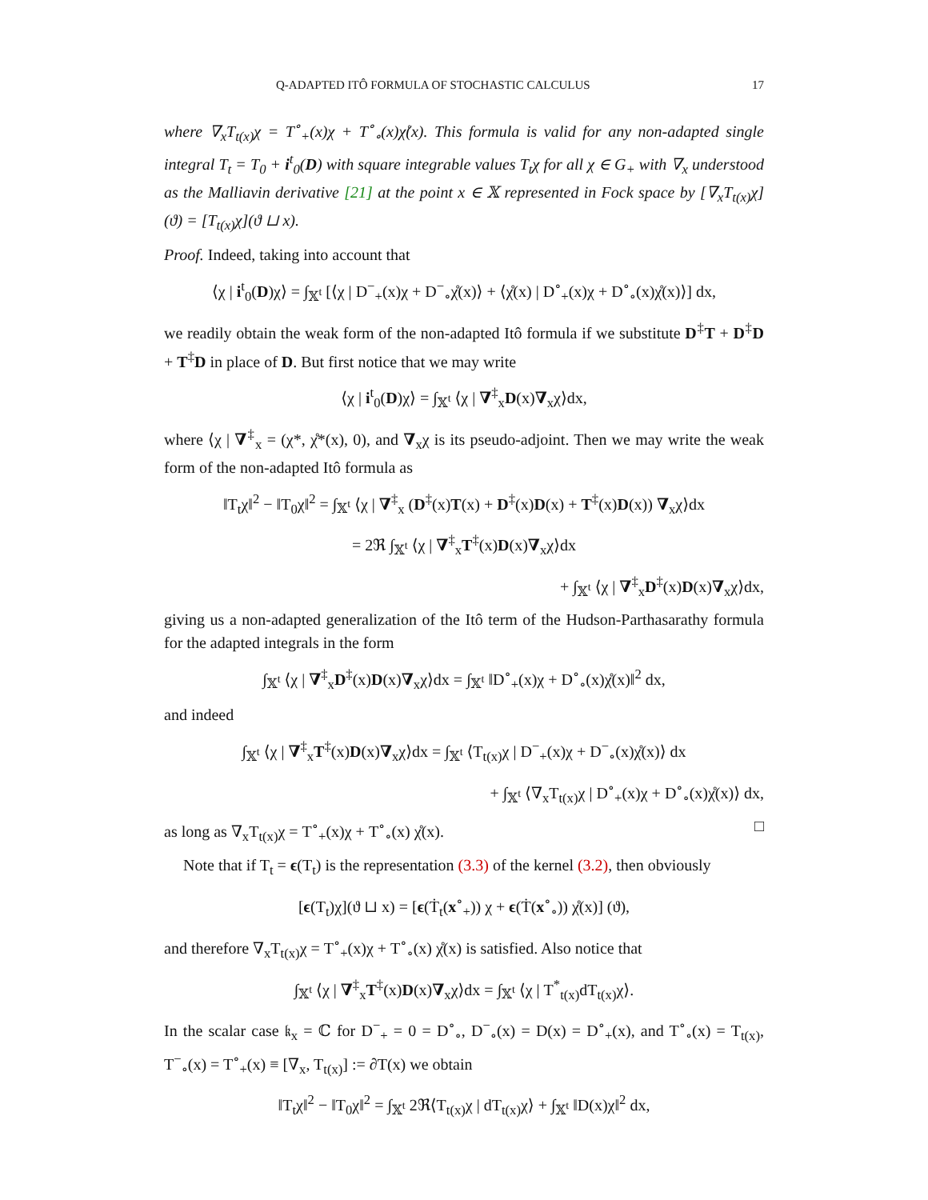Q-ADAPTED ITÔ FORMULA OF STOCHASTIC CALCULUS 17
where ∇<sub>x</sub>T<sub>t(x)</sub>χ = T<sup>∘</sup><sub>+</sub>(x)χ + T<sup>∘</sup><sub>∘</sub>(x)χ̊(x). This formula is valid for any non-adapted single integral T<sub>t</sub> = T<sub>0</sub> + i<sup>t</sup><sub>0</sub>(D) with square integrable values T<sub>t</sub>χ for all χ ∈ G<sub>+</sub> with ∇<sub>x</sub> understood as the Malliavin derivative [21] at the point x ∈ 𝕏 represented in Fock space by [∇<sub>x</sub>T<sub>t(x)</sub>χ](ϑ) = [T<sub>t(x)</sub>χ](ϑ ⊔ x).
Proof. Indeed, taking into account that
⟨χ | i<sup>t</sup><sub>0</sub>(D)χ⟩ = ∫<sub>𝕏<sup>t</sup></sub> [⟨χ | D<sup>−</sup><sub>+</sub>(x)χ + D<sup>−</sup><sub>∘</sub>χ̊(x)⟩ + ⟨χ̊(x) | D<sup>∘</sup><sub>+</sub>(x)χ + D<sup>∘</sup><sub>∘</sub>(x)χ̊(x)⟩] dx,
we readily obtain the weak form of the non-adapted Itô formula if we substitute D<sup>‡</sup>T + D<sup>‡</sup>D + T<sup>‡</sup>D in place of D. But first notice that we may write
⟨χ | i<sup>t</sup><sub>0</sub>(D)χ⟩ = ∫<sub>𝕏<sup>t</sup></sub> ⟨χ | ∇<sup>‡</sup><sub>x</sub>D(x)∇<sub>x</sub>χ⟩dx,
where ⟨χ | ∇<sup>‡</sup><sub>x</sub> = (χ*, χ̊*(x), 0), and ∇<sub>x</sub>χ is its pseudo-adjoint. Then we may write the weak form of the non-adapted Itô formula as
‖T<sub>t</sub>χ‖<sup>2</sup> − ‖T<sub>0</sub>χ‖<sup>2</sup> = ∫<sub>𝕏<sup>t</sup></sub> ⟨χ | ∇<sup>‡</sup><sub>x</sub> (D<sup>‡</sup>(x)T(x) + D<sup>‡</sup>(x)D(x) + T<sup>‡</sup>(x)D(x)) ∇<sub>x</sub>χ⟩dx
= 2ℜ ∫<sub>𝕏<sup>t</sup></sub> ⟨χ | ∇<sup>‡</sup><sub>x</sub>T<sup>‡</sup>(x)D(x)∇<sub>x</sub>χ⟩dx
+ ∫<sub>𝕏<sup>t</sup></sub> ⟨χ | ∇<sup>‡</sup><sub>x</sub>D<sup>‡</sup>(x)D(x)∇<sub>x</sub>χ⟩dx,
giving us a non-adapted generalization of the Itô term of the Hudson-Parthasarathy formula for the adapted integrals in the form
∫<sub>𝕏<sup>t</sup></sub> ⟨χ | ∇<sup>‡</sup><sub>x</sub>D<sup>‡</sup>(x)D(x)∇<sub>x</sub>χ⟩dx = ∫<sub>𝕏<sup>t</sup></sub> ‖D<sup>∘</sup><sub>+</sub>(x)χ + D<sup>∘</sup><sub>∘</sub>(x)χ̊(x)‖<sup>2</sup> dx,
and indeed
∫<sub>𝕏<sup>t</sup></sub> ⟨χ | ∇<sup>‡</sup><sub>x</sub>T<sup>‡</sup>(x)D(x)∇<sub>x</sub>χ⟩dx = ∫<sub>𝕏<sup>t</sup></sub> ⟨T<sub>t(x)</sub>χ | D<sup>−</sup><sub>+</sub>(x)χ + D<sup>−</sup><sub>∘</sub>(x)χ̊(x)⟩ dx
+ ∫<sub>𝕏<sup>t</sup></sub> ⟨∇<sub>x</sub>T<sub>t(x)</sub>χ | D<sup>∘</sup><sub>+</sub>(x)χ + D<sup>∘</sup><sub>∘</sub>(x)χ̊(x)⟩ dx,
as long as ∇<sub>x</sub>T<sub>t(x)</sub>χ = T<sup>∘</sup><sub>+</sub>(x)χ + T<sup>∘</sup><sub>∘</sub>(x) χ̊(x). □
Note that if T<sub>t</sub> = ϵ(T<sub>t</sub>) is the representation (3.3) of the kernel (3.2), then obviously
[ϵ(T<sub>t</sub>)χ](ϑ ⊔ x) = [ϵ(Ṫ<sub>t</sub>(x<sup>∘</sup><sub>+</sub>)) χ + ϵ(Ṫ(x<sup>∘</sup><sub>∘</sub>)) χ̊(x)] (ϑ),
and therefore ∇<sub>x</sub>T<sub>t(x)</sub>χ = T<sup>∘</sup><sub>+</sub>(x)χ + T<sup>∘</sup><sub>∘</sub>(x) χ̊(x) is satisfied. Also notice that
∫<sub>𝕏<sup>t</sup></sub> ⟨χ | ∇<sup>‡</sup><sub>x</sub>T<sup>‡</sup>(x)D(x)∇<sub>x</sub>χ⟩dx = ∫<sub>𝕏<sup>t</sup></sub> ⟨χ | T<sup>*</sup><sub>t(x)</sub>dT<sub>t(x)</sub>χ⟩.
In the scalar case 𝔨<sub>x</sub> = ℂ for D<sup>−</sup><sub>+</sub> = 0 = D<sup>∘</sup><sub>∘</sub>, D<sup>−</sup><sub>∘</sub>(x) = D(x) = D<sup>∘</sup><sub>+</sub>(x), and T<sup>∘</sup><sub>∘</sub>(x) = T<sub>t(x)</sub>, T<sup>−</sup><sub>∘</sub>(x) = T<sup>∘</sup><sub>+</sub>(x) ≡ [∇<sub>x</sub>, T<sub>t(x)</sub>] := ∂T(x) we obtain
‖T<sub>t</sub>χ‖<sup>2</sup> − ‖T<sub>0</sub>χ‖<sup>2</sup> = ∫<sub>𝕏<sup>t</sup></sub> 2ℜ⟨T<sub>t(x)</sub>χ | dT<sub>t(x)</sub>χ⟩ + ∫<sub>𝕏<sup>t</sup></sub> ‖D(x)χ‖<sup>2</sup> dx,